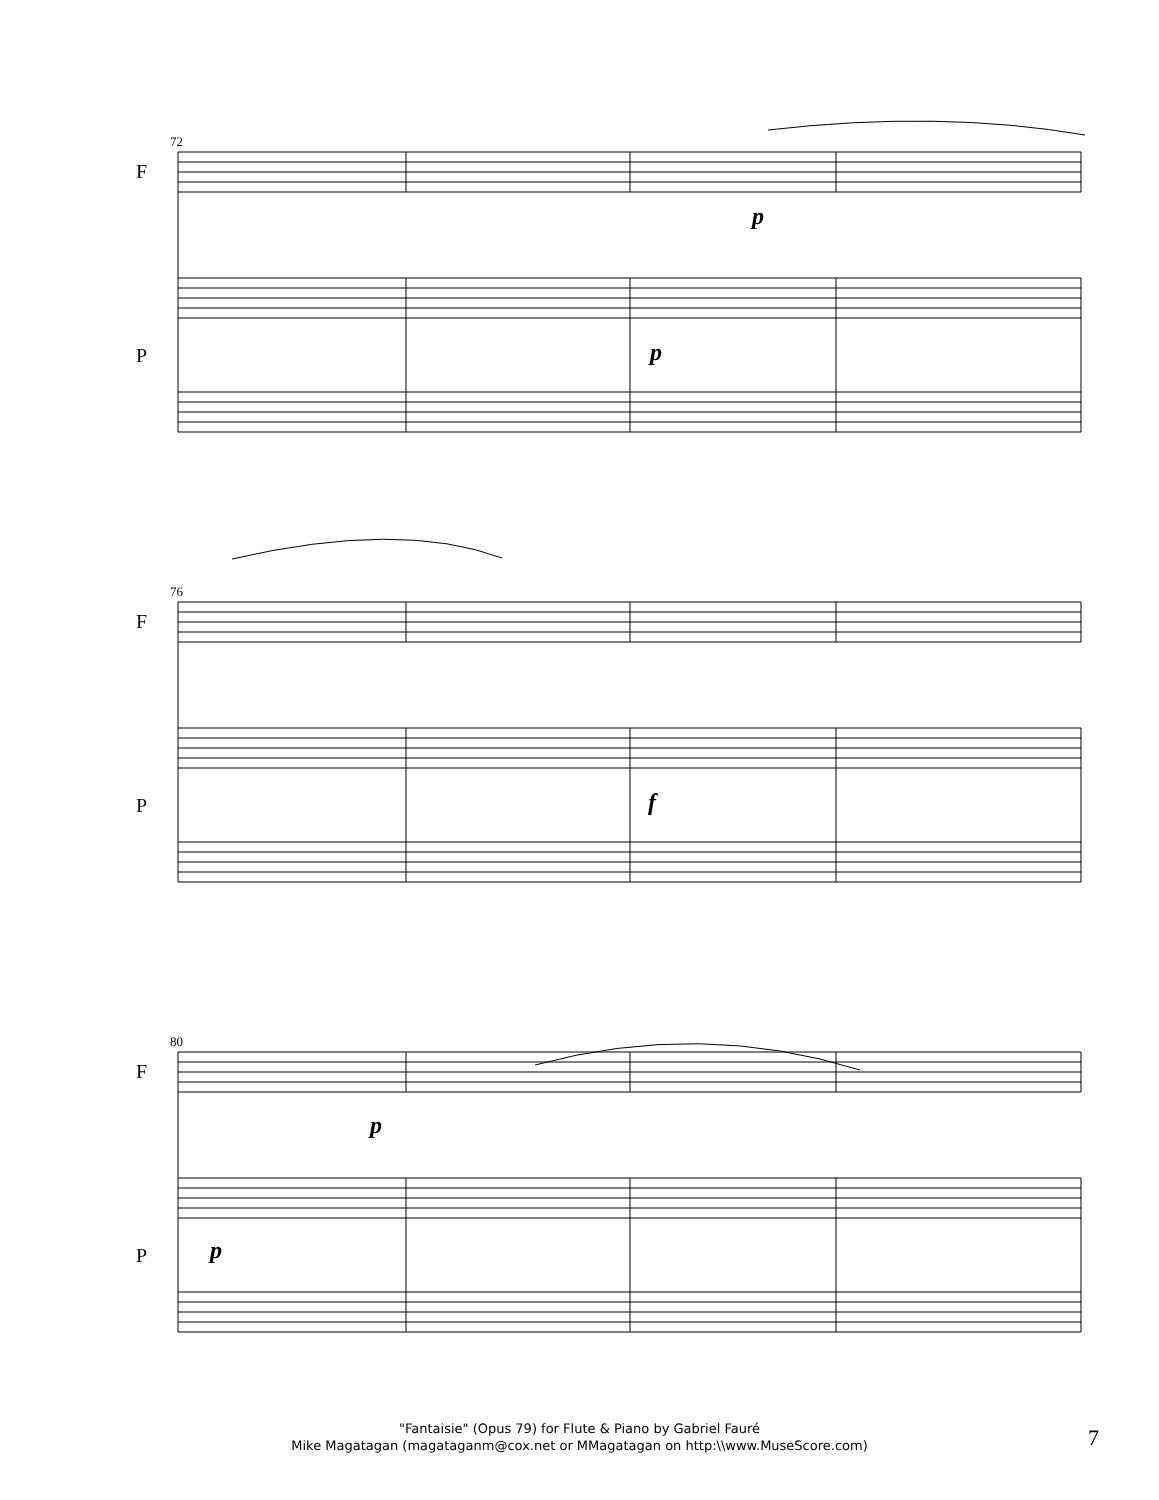72
76
80
F
P
F
P
F
P
p
p
f
p
p
"Fantaisie" (Opus 79) for Flute & Piano by Gabriel Fauré
Mike Magatagan (magataganm@cox.net or MMagatagan on http:\\www.MuseScore.com)
7